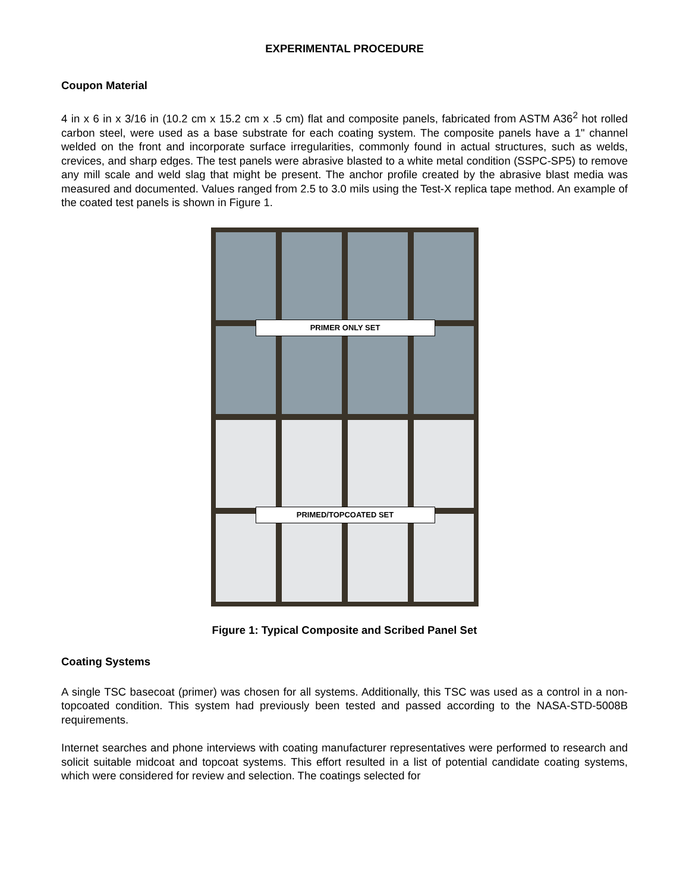EXPERIMENTAL PROCEDURE
Coupon Material
4 in x 6 in x 3/16 in (10.2 cm x 15.2 cm x .5 cm) flat and composite panels, fabricated from ASTM A36<sup>2</sup> hot rolled carbon steel, were used as a base substrate for each coating system. The composite panels have a 1" channel welded on the front and incorporate surface irregularities, commonly found in actual structures, such as welds, crevices, and sharp edges. The test panels were abrasive blasted to a white metal condition (SSPC-SP5) to remove any mill scale and weld slag that might be present. The anchor profile created by the abrasive blast media was measured and documented. Values ranged from 2.5 to 3.0 mils using the Test-X replica tape method. An example of the coated test panels is shown in Figure 1.
PRIMER ONLY SET
PRIMED/TOPCOATED SET
Figure 1: Typical Composite and Scribed Panel Set
Coating Systems
A single TSC basecoat (primer) was chosen for all systems. Additionally, this TSC was used as a control in a non-topcoated condition. This system had previously been tested and passed according to the NASA-STD-5008B requirements.
Internet searches and phone interviews with coating manufacturer representatives were performed to research and solicit suitable midcoat and topcoat systems. This effort resulted in a list of potential candidate coating systems, which were considered for review and selection. The coatings selected for